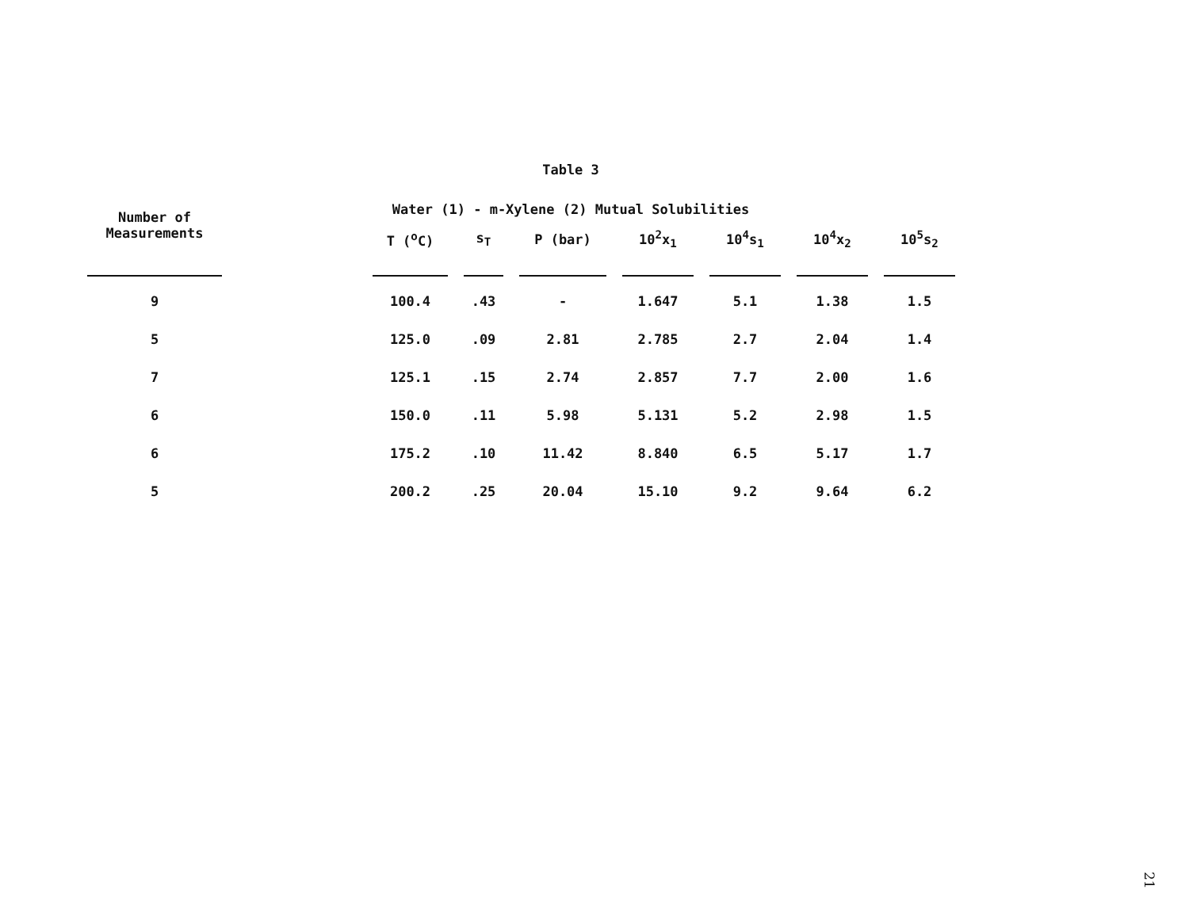Table 3
Water (1) - m-Xylene (2) Mutual Solubilities
| Number of Measurements | | T (<sup>o</sup>C) | s<sub>T</sub> | P (bar) | 10<sup>2</sup>x<sub>1</sub> | 10<sup>4</sup>s<sub>1</sub> | 10<sup>4</sup>x<sub>2</sub> | 10<sup>5</sup>s<sub>2</sub> |
| --- | --- | --- | --- | --- | --- | --- | --- | --- |
| 9 | | 100.4 | .43 | - | 1.647 | 5.1 | 1.38 | 1.5 |
| 5 | | 125.0 | .09 | 2.81 | 2.785 | 2.7 | 2.04 | 1.4 |
| 7 | | 125.1 | .15 | 2.74 | 2.857 | 7.7 | 2.00 | 1.6 |
| 6 | | 150.0 | .11 | 5.98 | 5.131 | 5.2 | 2.98 | 1.5 |
| 6 | | 175.2 | .10 | 11.42 | 8.840 | 6.5 | 5.17 | 1.7 |
| 5 | | 200.2 | .25 | 20.04 | 15.10 | 9.2 | 9.64 | 6.2 |
21